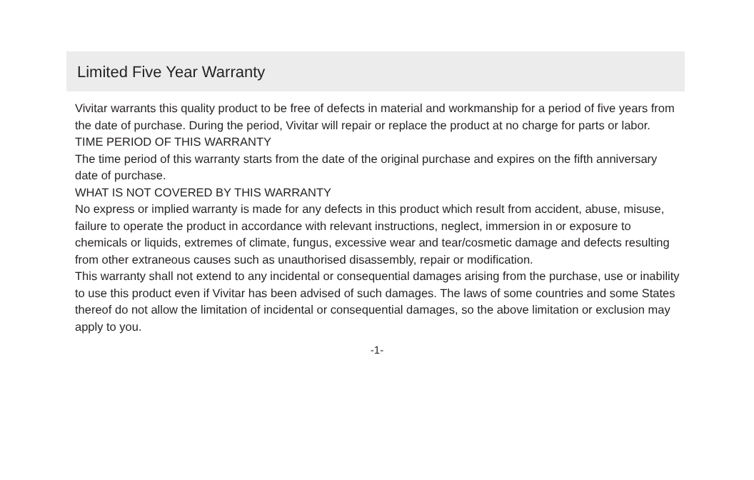Limited Five Year Warranty
Vivitar warrants this quality product to be free of defects in material and workmanship for a period of five years from the date of purchase. During the period, Vivitar will repair or replace the product at no charge for parts or labor.
TIME PERIOD OF THIS WARRANTY
The time period of this warranty starts from the date of the original purchase and expires on the fifth anniversary date of purchase.
WHAT IS NOT COVERED BY THIS WARRANTY
No express or implied warranty is made for any defects in this product which result from accident, abuse, misuse, failure to operate the product in accordance with relevant instructions, neglect, immersion in or exposure to chemicals or liquids, extremes of climate, fungus, excessive wear and tear/cosmetic damage and defects resulting from other extraneous causes such as unauthorised disassembly, repair or modification.
This warranty shall not extend to any incidental or consequential damages arising from the purchase, use or inability to use this product even if Vivitar has been advised of such damages. The laws of some countries and some States thereof do not allow the limitation of incidental or consequential damages, so the above limitation or exclusion may apply to you.
-1-